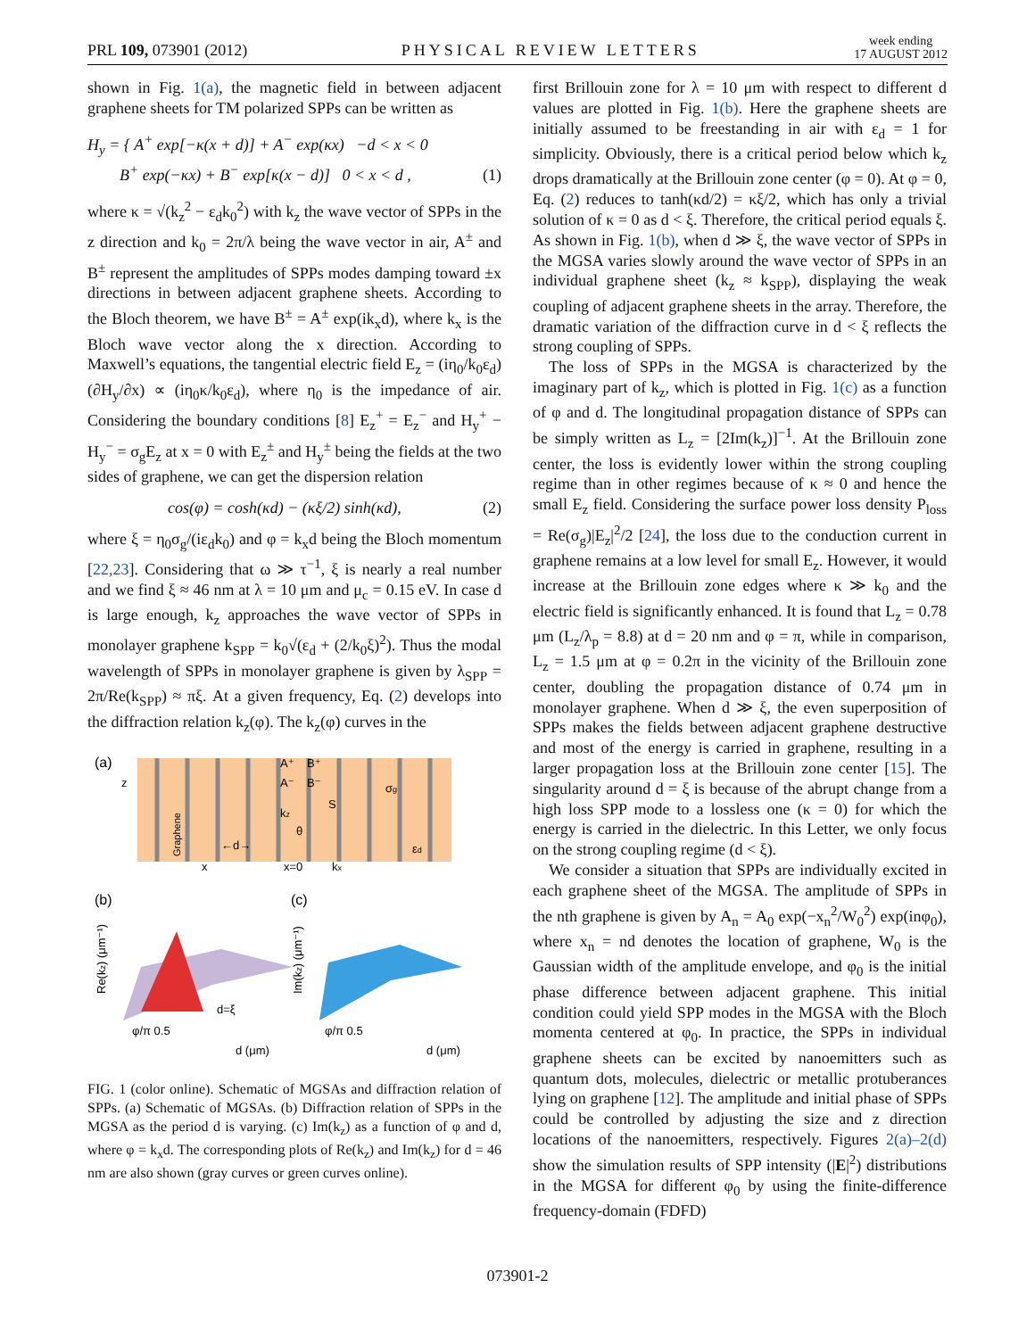PRL 109, 073901 (2012) PHYSICAL REVIEW LETTERS week ending
17 AUGUST 2012
shown in Fig. 1(a), the magnetic field in between adjacent graphene sheets for TM polarized SPPs can be written as
H<sub>y</sub> = { A<sup>+</sup> exp[−κ(x + d)] + A<sup>−</sup> exp(κx) −d < x < 0
B<sup>+</sup> exp(−κx) + B<sup>−</sup> exp[κ(x − d)] 0 < x < d , (1)
where κ = √(k<sub>z</sub><sup>2</sup> − ε<sub>d</sub>k<sub>0</sub><sup>2</sup>) with k<sub>z</sub> the wave vector of SPPs in the z direction and k<sub>0</sub> = 2π/λ being the wave vector in air, A<sup>±</sup> and B<sup>±</sup> represent the amplitudes of SPPs modes damping toward ±x directions in between adjacent graphene sheets. According to the Bloch theorem, we have B<sup>±</sup> = A<sup>±</sup> exp(ik<sub>x</sub>d), where k<sub>x</sub> is the Bloch wave vector along the x direction. According to Maxwell’s equations, the tangential electric field E<sub>z</sub> = (iη<sub>0</sub>/k<sub>0</sub>ε<sub>d</sub>)(∂H<sub>y</sub>/∂x) ∝ (iη<sub>0</sub>κ/k<sub>0</sub>ε<sub>d</sub>), where η<sub>0</sub> is the impedance of air. Considering the boundary conditions [8] E<sub>z</sub><sup>+</sup> = E<sub>z</sub><sup>−</sup> and H<sub>y</sub><sup>+</sup> − H<sub>y</sub><sup>−</sup> = σ<sub>g</sub>E<sub>z</sub> at x = 0 with E<sub>z</sub><sup>±</sup> and H<sub>y</sub><sup>±</sup> being the fields at the two sides of graphene, we can get the dispersion relation
cos(φ) = cosh(κd) − (κξ/2) sinh(κd), (2)
where ξ = η<sub>0</sub>σ<sub>g</sub>/(iε<sub>d</sub>k<sub>0</sub>) and φ = k<sub>x</sub>d being the Bloch momentum [22,23]. Considering that ω ≫ τ<sup>−1</sup>, ξ is nearly a real number and we find ξ ≈ 46 nm at λ = 10 μm and μ<sub>c</sub> = 0.15 eV. In case d is large enough, k<sub>z</sub> approaches the wave vector of SPPs in monolayer graphene k<sub>SPP</sub> = k<sub>0</sub>√(ε<sub>d</sub> + (2/k<sub>0</sub>ξ)<sup>2</sup>). Thus the modal wavelength of SPPs in monolayer graphene is given by λ<sub>SPP</sub> = 2π/Re(k<sub>SPP</sub>) ≈ πξ. At a given frequency, Eq. (2) develops into the diffraction relation k<sub>z</sub>(φ). The k<sub>z</sub>(φ) curves in the
(a)
z
x
x=0
kx
A⁺
B⁺
A⁻
B⁻
kz
S
θ
σg
εd
←d→
Graphene
(b)
(c)
Re(kz) (μm⁻¹)
Im(kz) (μm⁻¹)
φ/π 0.5
d=ξ
d (μm)
φ/π 0.5
d (μm)
FIG. 1 (color online). Schematic of MGSAs and diffraction relation of SPPs. (a) Schematic of MGSAs. (b) Diffraction relation of SPPs in the MGSA as the period d is varying. (c) Im(k<sub>z</sub>) as a function of φ and d, where φ = k<sub>x</sub>d. The corresponding plots of Re(k<sub>z</sub>) and Im(k<sub>z</sub>) for d = 46 nm are also shown (gray curves or green curves online).
first Brillouin zone for λ = 10 μm with respect to different d values are plotted in Fig. 1(b). Here the graphene sheets are initially assumed to be freestanding in air with ε<sub>d</sub> = 1 for simplicity. Obviously, there is a critical period below which k<sub>z</sub> drops dramatically at the Brillouin zone center (φ = 0). At φ = 0, Eq. (2) reduces to tanh(κd/2) = κξ/2, which has only a trivial solution of κ = 0 as d < ξ. Therefore, the critical period equals ξ. As shown in Fig. 1(b), when d ≫ ξ, the wave vector of SPPs in the MGSA varies slowly around the wave vector of SPPs in an individual graphene sheet (k<sub>z</sub> ≈ k<sub>SPP</sub>), displaying the weak coupling of adjacent graphene sheets in the array. Therefore, the dramatic variation of the diffraction curve in d < ξ reflects the strong coupling of SPPs.
The loss of SPPs in the MGSA is characterized by the imaginary part of k<sub>z</sub>, which is plotted in Fig. 1(c) as a function of φ and d. The longitudinal propagation distance of SPPs can be simply written as L<sub>z</sub> = [2Im(k<sub>z</sub>)]<sup>−1</sup>. At the Brillouin zone center, the loss is evidently lower within the strong coupling regime than in other regimes because of κ ≈ 0 and hence the small E<sub>z</sub> field. Considering the surface power loss density P<sub>loss</sub> = Re(σ<sub>g</sub>)|E<sub>z</sub>|<sup>2</sup>/2 [24], the loss due to the conduction current in graphene remains at a low level for small E<sub>z</sub>. However, it would increase at the Brillouin zone edges where κ ≫ k<sub>0</sub> and the electric field is significantly enhanced. It is found that L<sub>z</sub> = 0.78 μm (L<sub>z</sub>/λ<sub>p</sub> = 8.8) at d = 20 nm and φ = π, while in comparison, L<sub>z</sub> = 1.5 μm at φ = 0.2π in the vicinity of the Brillouin zone center, doubling the propagation distance of 0.74 μm in monolayer graphene. When d ≫ ξ, the even superposition of SPPs makes the fields between adjacent graphene destructive and most of the energy is carried in graphene, resulting in a larger propagation loss at the Brillouin zone center [15]. The singularity around d = ξ is because of the abrupt change from a high loss SPP mode to a lossless one (κ = 0) for which the energy is carried in the dielectric. In this Letter, we only focus on the strong coupling regime (d < ξ).
We consider a situation that SPPs are individually excited in each graphene sheet of the MGSA. The amplitude of SPPs in the nth graphene is given by A<sub>n</sub> = A<sub>0</sub> exp(−x<sub>n</sub><sup>2</sup>/W<sub>0</sub><sup>2</sup>) exp(inφ<sub>0</sub>), where x<sub>n</sub> = nd denotes the location of graphene, W<sub>0</sub> is the Gaussian width of the amplitude envelope, and φ<sub>0</sub> is the initial phase difference between adjacent graphene. This initial condition could yield SPP modes in the MGSA with the Bloch momenta centered at φ<sub>0</sub>. In practice, the SPPs in individual graphene sheets can be excited by nanoemitters such as quantum dots, molecules, dielectric or metallic protuberances lying on graphene [12]. The amplitude and initial phase of SPPs could be controlled by adjusting the size and z direction locations of the nanoemitters, respectively. Figures 2(a)–2(d) show the simulation results of SPP intensity (|E|<sup>2</sup>) distributions in the MGSA for different φ<sub>0</sub> by using the finite-difference frequency-domain (FDFD)
073901-2